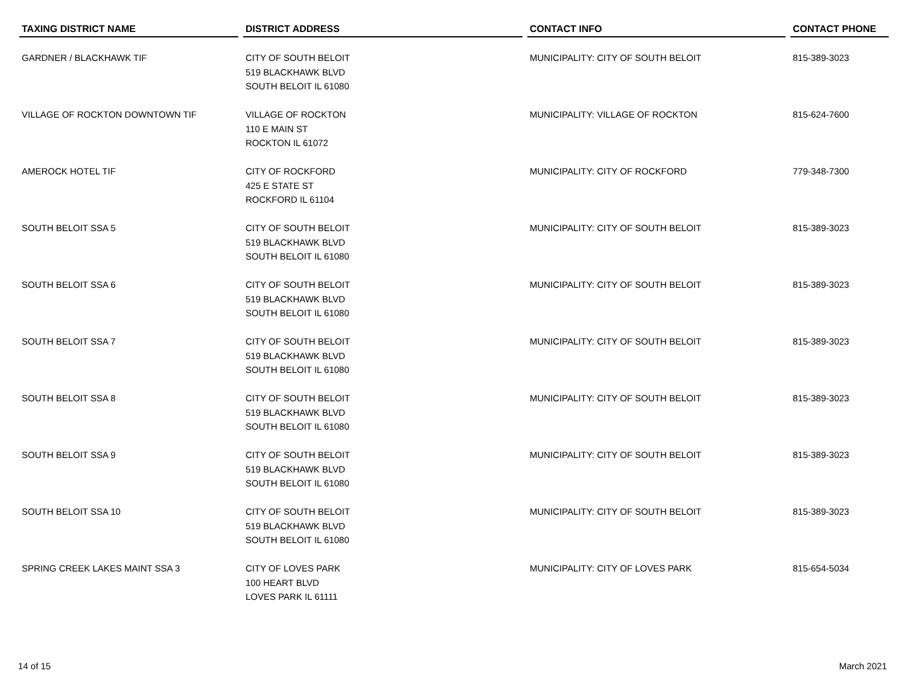| TAXING DISTRICT NAME | DISTRICT ADDRESS | CONTACT INFO | CONTACT PHONE |
| --- | --- | --- | --- |
| GARDNER / BLACKHAWK TIF | CITY OF SOUTH BELOIT 519 BLACKHAWK BLVD SOUTH BELOIT IL 61080 | MUNICIPALITY: CITY OF SOUTH BELOIT | 815-389-3023 |
| VILLAGE OF ROCKTON DOWNTOWN TIF | VILLAGE OF ROCKTON 110 E MAIN ST ROCKTON IL 61072 | MUNICIPALITY: VILLAGE OF ROCKTON | 815-624-7600 |
| AMEROCK HOTEL TIF | CITY OF ROCKFORD 425 E STATE ST ROCKFORD IL 61104 | MUNICIPALITY: CITY OF ROCKFORD | 779-348-7300 |
| SOUTH BELOIT SSA 5 | CITY OF SOUTH BELOIT 519 BLACKHAWK BLVD SOUTH BELOIT IL 61080 | MUNICIPALITY: CITY OF SOUTH BELOIT | 815-389-3023 |
| SOUTH BELOIT SSA 6 | CITY OF SOUTH BELOIT 519 BLACKHAWK BLVD SOUTH BELOIT IL 61080 | MUNICIPALITY: CITY OF SOUTH BELOIT | 815-389-3023 |
| SOUTH BELOIT SSA 7 | CITY OF SOUTH BELOIT 519 BLACKHAWK BLVD SOUTH BELOIT IL 61080 | MUNICIPALITY: CITY OF SOUTH BELOIT | 815-389-3023 |
| SOUTH BELOIT SSA 8 | CITY OF SOUTH BELOIT 519 BLACKHAWK BLVD SOUTH BELOIT IL 61080 | MUNICIPALITY: CITY OF SOUTH BELOIT | 815-389-3023 |
| SOUTH BELOIT SSA 9 | CITY OF SOUTH BELOIT 519 BLACKHAWK BLVD SOUTH BELOIT IL 61080 | MUNICIPALITY: CITY OF SOUTH BELOIT | 815-389-3023 |
| SOUTH BELOIT SSA 10 | CITY OF SOUTH BELOIT 519 BLACKHAWK BLVD SOUTH BELOIT IL 61080 | MUNICIPALITY: CITY OF SOUTH BELOIT | 815-389-3023 |
| SPRING CREEK LAKES MAINT SSA 3 | CITY OF LOVES PARK 100 HEART BLVD LOVES PARK IL 61111 | MUNICIPALITY: CITY OF LOVES PARK | 815-654-5034 |
14 of 15 March 2021